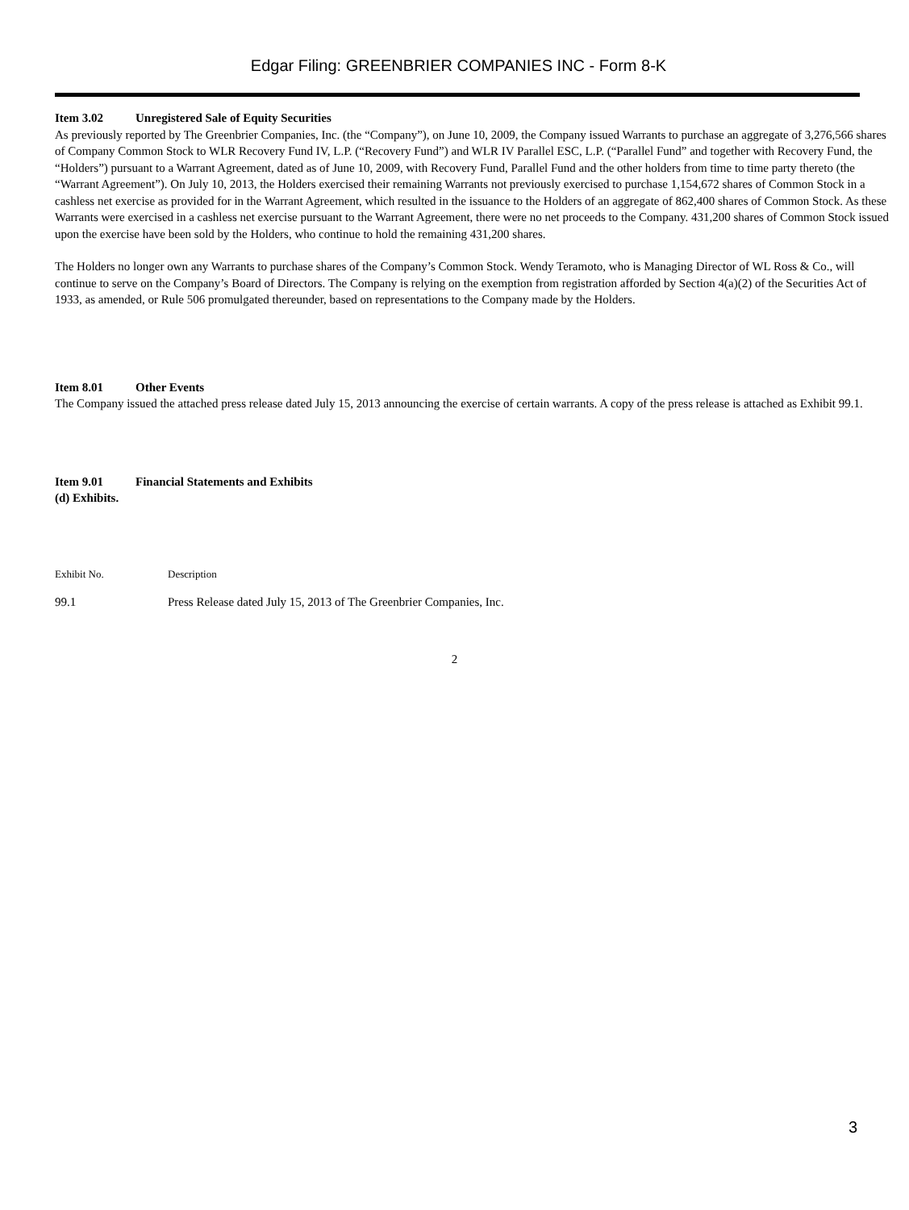Edgar Filing: GREENBRIER COMPANIES INC - Form 8-K
Item 3.02 Unregistered Sale of Equity Securities
As previously reported by The Greenbrier Companies, Inc. (the “Company”), on June 10, 2009, the Company issued Warrants to purchase an aggregate of 3,276,566 shares of Company Common Stock to WLR Recovery Fund IV, L.P. (“Recovery Fund”) and WLR IV Parallel ESC, L.P. (“Parallel Fund” and together with Recovery Fund, the “Holders”) pursuant to a Warrant Agreement, dated as of June 10, 2009, with Recovery Fund, Parallel Fund and the other holders from time to time party thereto (the “Warrant Agreement”). On July 10, 2013, the Holders exercised their remaining Warrants not previously exercised to purchase 1,154,672 shares of Common Stock in a cashless net exercise as provided for in the Warrant Agreement, which resulted in the issuance to the Holders of an aggregate of 862,400 shares of Common Stock. As these Warrants were exercised in a cashless net exercise pursuant to the Warrant Agreement, there were no net proceeds to the Company. 431,200 shares of Common Stock issued upon the exercise have been sold by the Holders, who continue to hold the remaining 431,200 shares.
The Holders no longer own any Warrants to purchase shares of the Company’s Common Stock. Wendy Teramoto, who is Managing Director of WL Ross & Co., will continue to serve on the Company’s Board of Directors. The Company is relying on the exemption from registration afforded by Section 4(a)(2) of the Securities Act of 1933, as amended, or Rule 506 promulgated thereunder, based on representations to the Company made by the Holders.
Item 8.01 Other Events
The Company issued the attached press release dated July 15, 2013 announcing the exercise of certain warrants. A copy of the press release is attached as Exhibit 99.1.
Item 9.01 Financial Statements and Exhibits
(d) Exhibits.
| Exhibit No. | Description |
| 99.1 | Press Release dated July 15, 2013 of The Greenbrier Companies, Inc. |
2
3